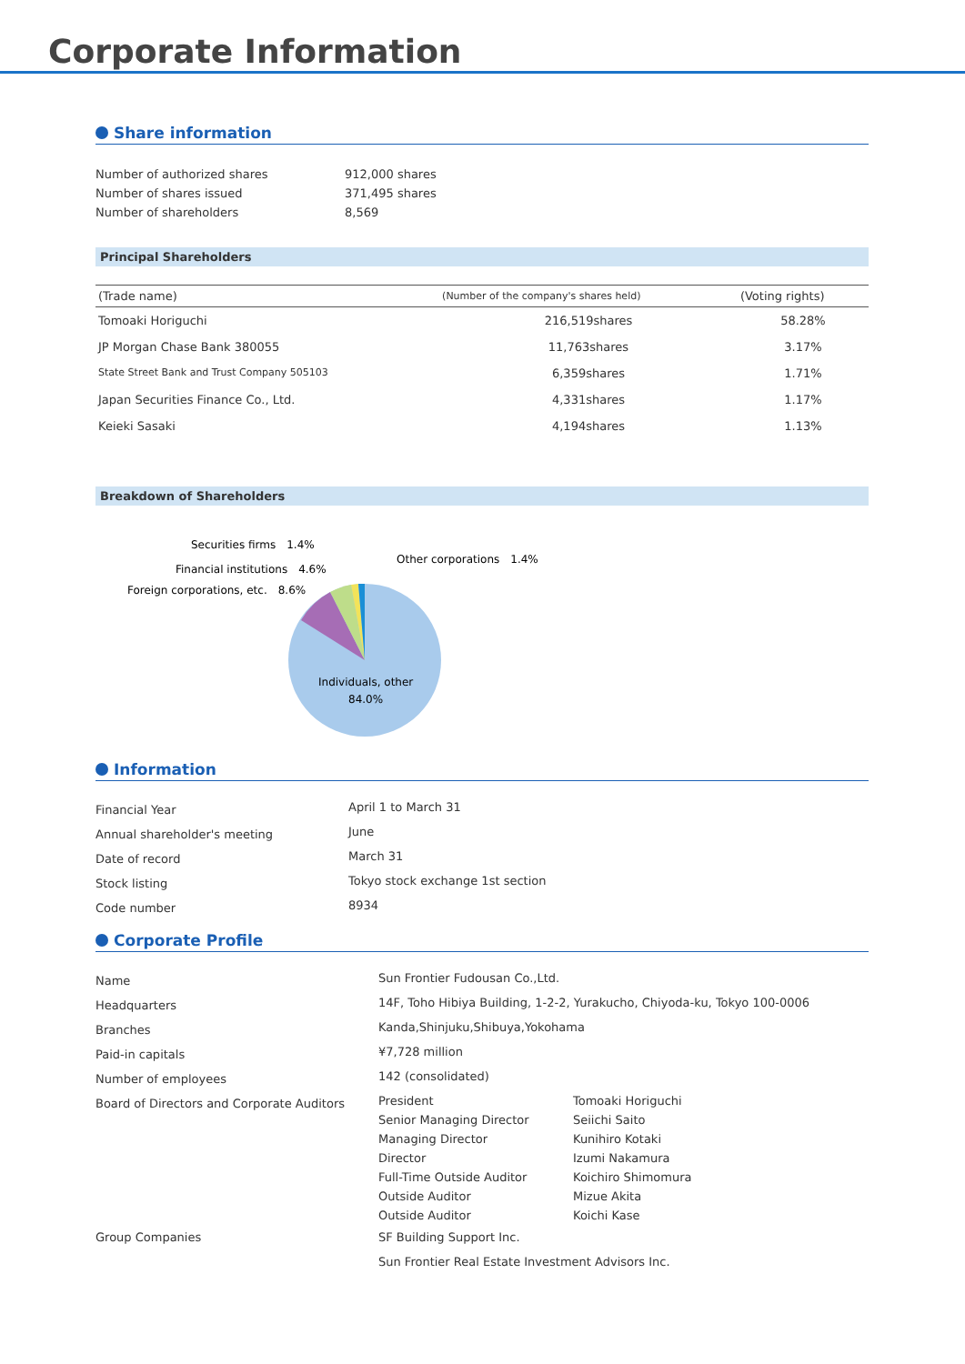Corporate Information
Share information
| Number of authorized shares | 912,000 shares |
| Number of shares issued | 371,495 shares |
| Number of shareholders | 8,569 |
Principal Shareholders
| (Trade name) | (Number of the company's shares held) | (Voting rights) |
| --- | --- | --- |
| Tomoaki Horiguchi | 216,519shares | 58.28% |
| JP Morgan Chase Bank 380055 | 11,763shares | 3.17% |
| State Street Bank and Trust Company 505103 | 6,359shares | 1.71% |
| Japan Securities Finance Co., Ltd. | 4,331shares | 1.17% |
| Keieki Sasaki | 4,194shares | 1.13% |
Breakdown of Shareholders
Securities firms　1.4%
Financial institutions　4.6%
Foreign corporations, etc.　8.6%
Other corporations　1.4%
Individuals, other
84.0%
Information
| Financial Year | April 1 to March 31 |
| Annual shareholder's meeting | June |
| Date of record | March 31 |
| Stock listing | Tokyo stock exchange 1st section |
| Code number | 8934 |
Corporate Profile
| Name | Sun Frontier Fudousan Co.,Ltd. | |
| Headquarters | 14F, Toho Hibiya Building, 1-2-2, Yurakucho, Chiyoda-ku, Tokyo 100-0006 | |
| Branches | Kanda,Shinjuku,Shibuya,Yokohama | |
| Paid-in capitals | ¥7,728 million | |
| Number of employees | 142 (consolidated) | |
| Board of Directors and Corporate Auditors | President | Tomoaki Horiguchi |
| | Senior Managing Director | Seiichi Saito |
| | Managing Director | Kunihiro Kotaki |
| | Director | Izumi Nakamura |
| | Full-Time Outside Auditor | Koichiro Shimomura |
| | Outside Auditor | Mizue Akita |
| | Outside Auditor | Koichi Kase |
| Group Companies | SF Building Support Inc. | |
| | Sun Frontier Real Estate Investment Advisors Inc. | |